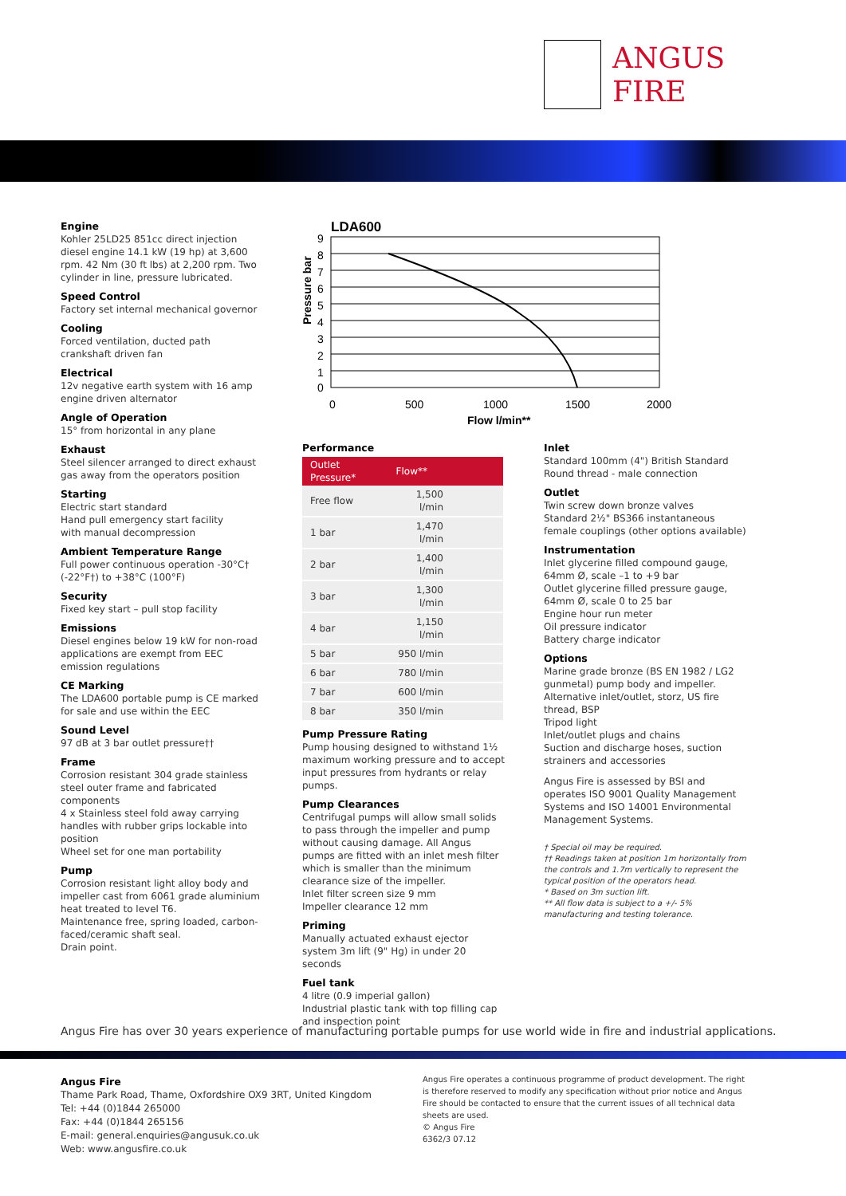ANGUS
FIRE
Engine
Kohler 25LD25 851cc direct injection diesel engine 14.1 kW (19 hp) at 3,600 rpm. 42 Nm (30 ft lbs) at 2,200 rpm. Two cylinder in line, pressure lubricated.
Speed Control
Factory set internal mechanical governor
Cooling
Forced ventilation, ducted path crankshaft driven fan
Electrical
12v negative earth system with 16 amp engine driven alternator
Angle of Operation
15° from horizontal in any plane
Exhaust
Steel silencer arranged to direct exhaust gas away from the operators position
Starting
Electric start standard
Hand pull emergency start facility
with manual decompression
Ambient Temperature Range
Full power continuous operation -30°C†
(-22°F†) to +38°C (100°F)
Security
Fixed key start – pull stop facility
Emissions
Diesel engines below 19 kW for non-road applications are exempt from EEC emission regulations
CE Marking
The LDA600 portable pump is CE marked for sale and use within the EEC
Sound Level
97 dB at 3 bar outlet pressure††
Frame
Corrosion resistant 304 grade stainless steel outer frame and fabricated components
4 x Stainless steel fold away carrying handles with rubber grips lockable into position
Wheel set for one man portability
Pump
Corrosion resistant light alloy body and impeller cast from 6061 grade aluminium heat treated to level T6.
Maintenance free, spring loaded, carbon-faced/ceramic shaft seal.
Drain point.
LDA600
9
8
7
6
5
4
3
2
1
0
0
500
1000
1500
2000
Flow l/min**
Pressure bar
Performance
| Outlet Pressure* | Flow** |
| --- | --- |
| Free flow | 1,500 l/min |
| 1 bar | 1,470 l/min |
| 2 bar | 1,400 l/min |
| 3 bar | 1,300 l/min |
| 4 bar | 1,150 l/min |
| 5 bar | 950 l/min |
| 6 bar | 780 l/min |
| 7 bar | 600 l/min |
| 8 bar | 350 l/min |
Pump Pressure Rating
Pump housing designed to withstand 1½ maximum working pressure and to accept input pressures from hydrants or relay pumps.
Pump Clearances
Centrifugal pumps will allow small solids to pass through the impeller and pump without causing damage. All Angus pumps are fitted with an inlet mesh filter which is smaller than the minimum clearance size of the impeller.
Inlet filter screen size 9 mm
Impeller clearance 12 mm
Priming
Manually actuated exhaust ejector system 3m lift (9" Hg) in under 20 seconds
Fuel tank
4 litre (0.9 imperial gallon)
Industrial plastic tank with top filling cap and inspection point
Inlet
Standard 100mm (4") British Standard Round thread - male connection
Outlet
Twin screw down bronze valves
Standard 2½" BS366 instantaneous female couplings (other options available)
Instrumentation
Inlet glycerine filled compound gauge, 64mm Ø, scale –1 to +9 bar
Outlet glycerine filled pressure gauge, 64mm Ø, scale 0 to 25 bar
Engine hour run meter
Oil pressure indicator
Battery charge indicator
Options
Marine grade bronze (BS EN 1982 / LG2 gunmetal) pump body and impeller.
Alternative inlet/outlet, storz, US fire thread, BSP
Tripod light
Inlet/outlet plugs and chains
Suction and discharge hoses, suction strainers and accessories
Angus Fire is assessed by BSI and operates ISO 9001 Quality Management Systems and ISO 14001 Environmental Management Systems.
† Special oil may be required.
†† Readings taken at position 1m horizontally from the controls and 1.7m vertically to represent the typical position of the operators head.
* Based on 3m suction lift.
** All flow data is subject to a +/- 5% manufacturing and testing tolerance.
Angus Fire has over 30 years experience of manufacturing portable pumps for use world wide in fire and industrial applications.
Angus Fire
Thame Park Road, Thame, Oxfordshire OX9 3RT, United Kingdom
Tel: +44 (0)1844 265000
Fax: +44 (0)1844 265156
E-mail: general.enquiries@angusuk.co.uk
Web: www.angusfire.co.uk
Angus Fire operates a continuous programme of product development. The right is therefore reserved to modify any specification without prior notice and Angus Fire should be contacted to ensure that the current issues of all technical data sheets are used.
© Angus Fire
6362/3 07.12